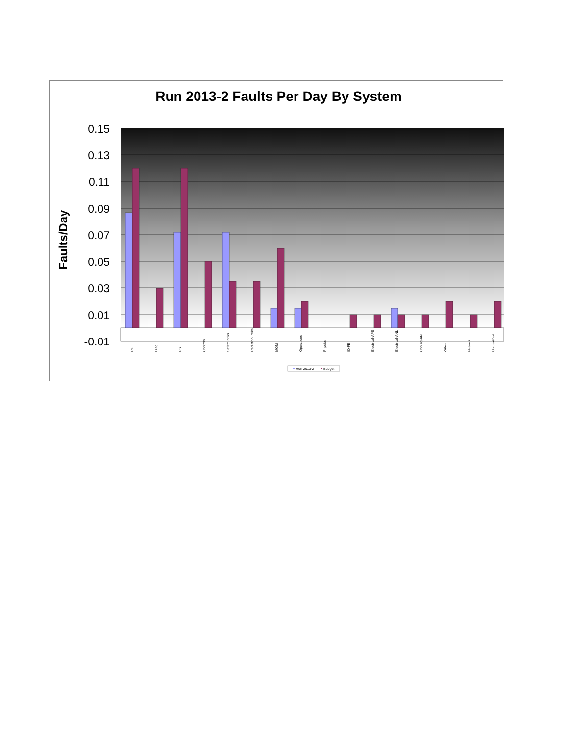Run 2013-2 Faults Per Day By System
0.15
0.13
0.11
0.09
0.07
0.05
0.03
0.01
-0.01
Faults/Day
RF
Diag
PS
Controls
Safety Intlks
Radiation Intlks
MOM
Operations
Physics
ID-FE
Electrical-APS
Electrical-ANL
Cooling-ANL
Other
Network
Unidentified
Run 2013-2
Budget